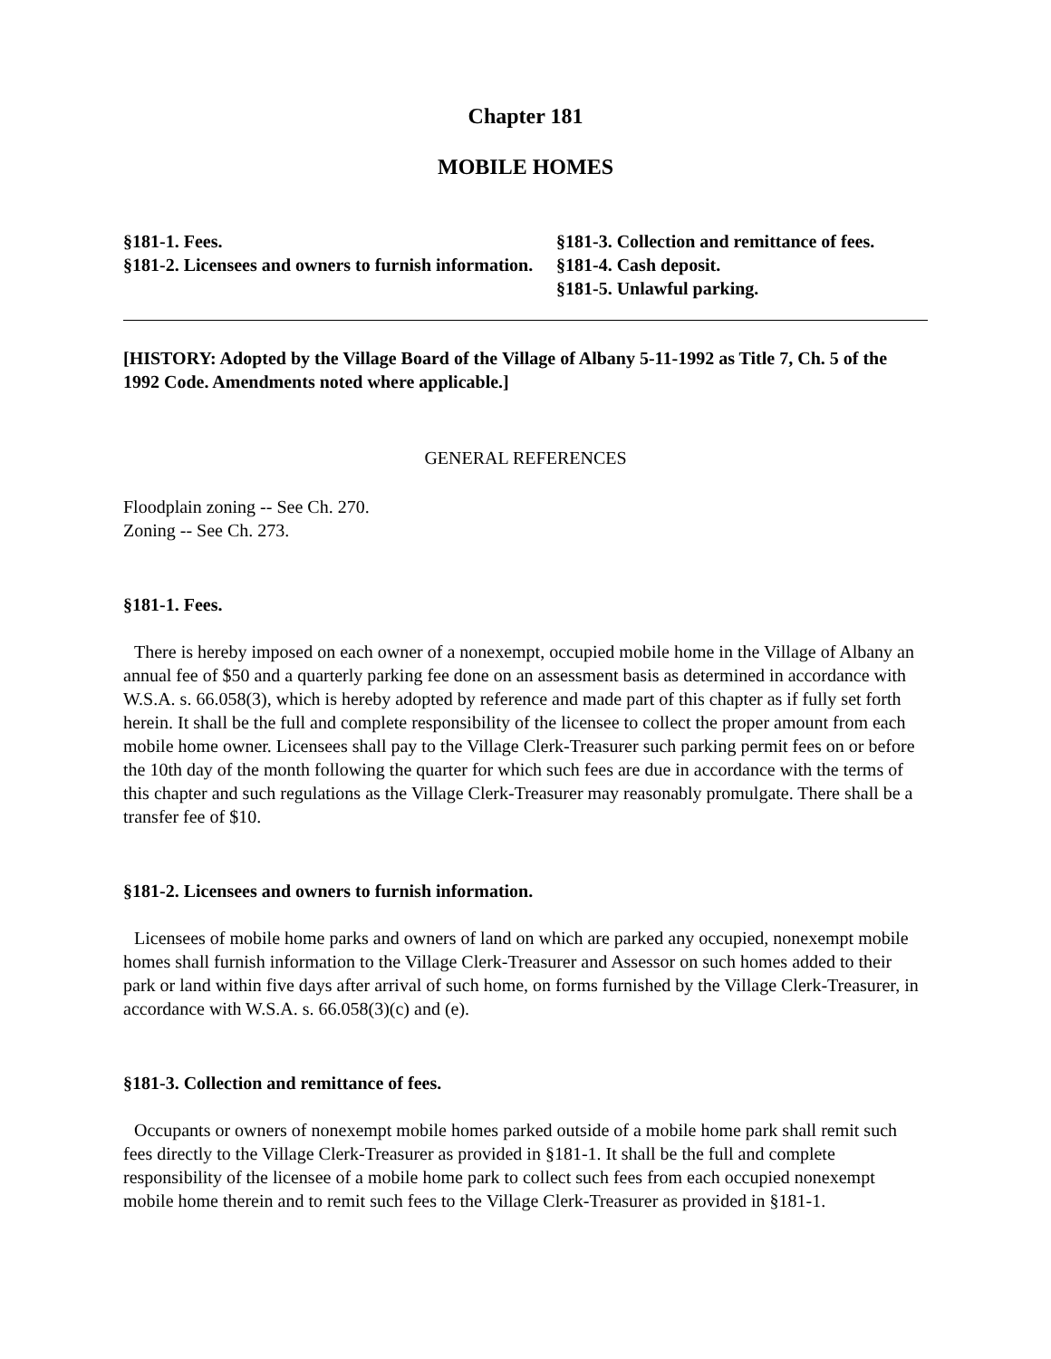Chapter 181
MOBILE HOMES
§181-1. Fees.
§181-2. Licensees and owners to furnish information.
§181-3. Collection and remittance of fees.
§181-4. Cash deposit.
§181-5. Unlawful parking.
[HISTORY: Adopted by the Village Board of the Village of Albany 5-11-1992 as Title 7, Ch. 5 of the 1992 Code. Amendments noted where applicable.]
GENERAL REFERENCES
Floodplain zoning -- See Ch. 270.
Zoning -- See Ch. 273.
§181-1. Fees.
There is hereby imposed on each owner of a nonexempt, occupied mobile home in the Village of Albany an annual fee of $50 and a quarterly parking fee done on an assessment basis as determined in accordance with W.S.A. s. 66.058(3), which is hereby adopted by reference and made part of this chapter as if fully set forth herein. It shall be the full and complete responsibility of the licensee to collect the proper amount from each mobile home owner. Licensees shall pay to the Village Clerk-Treasurer such parking permit fees on or before the 10th day of the month following the quarter for which such fees are due in accordance with the terms of this chapter and such regulations as the Village Clerk-Treasurer may reasonably promulgate. There shall be a transfer fee of $10.
§181-2. Licensees and owners to furnish information.
Licensees of mobile home parks and owners of land on which are parked any occupied, nonexempt mobile homes shall furnish information to the Village Clerk-Treasurer and Assessor on such homes added to their park or land within five days after arrival of such home, on forms furnished by the Village Clerk-Treasurer, in accordance with W.S.A. s. 66.058(3)(c) and (e).
§181-3. Collection and remittance of fees.
Occupants or owners of nonexempt mobile homes parked outside of a mobile home park shall remit such fees directly to the Village Clerk-Treasurer as provided in §181-1. It shall be the full and complete responsibility of the licensee of a mobile home park to collect such fees from each occupied nonexempt mobile home therein and to remit such fees to the Village Clerk-Treasurer as provided in §181-1.